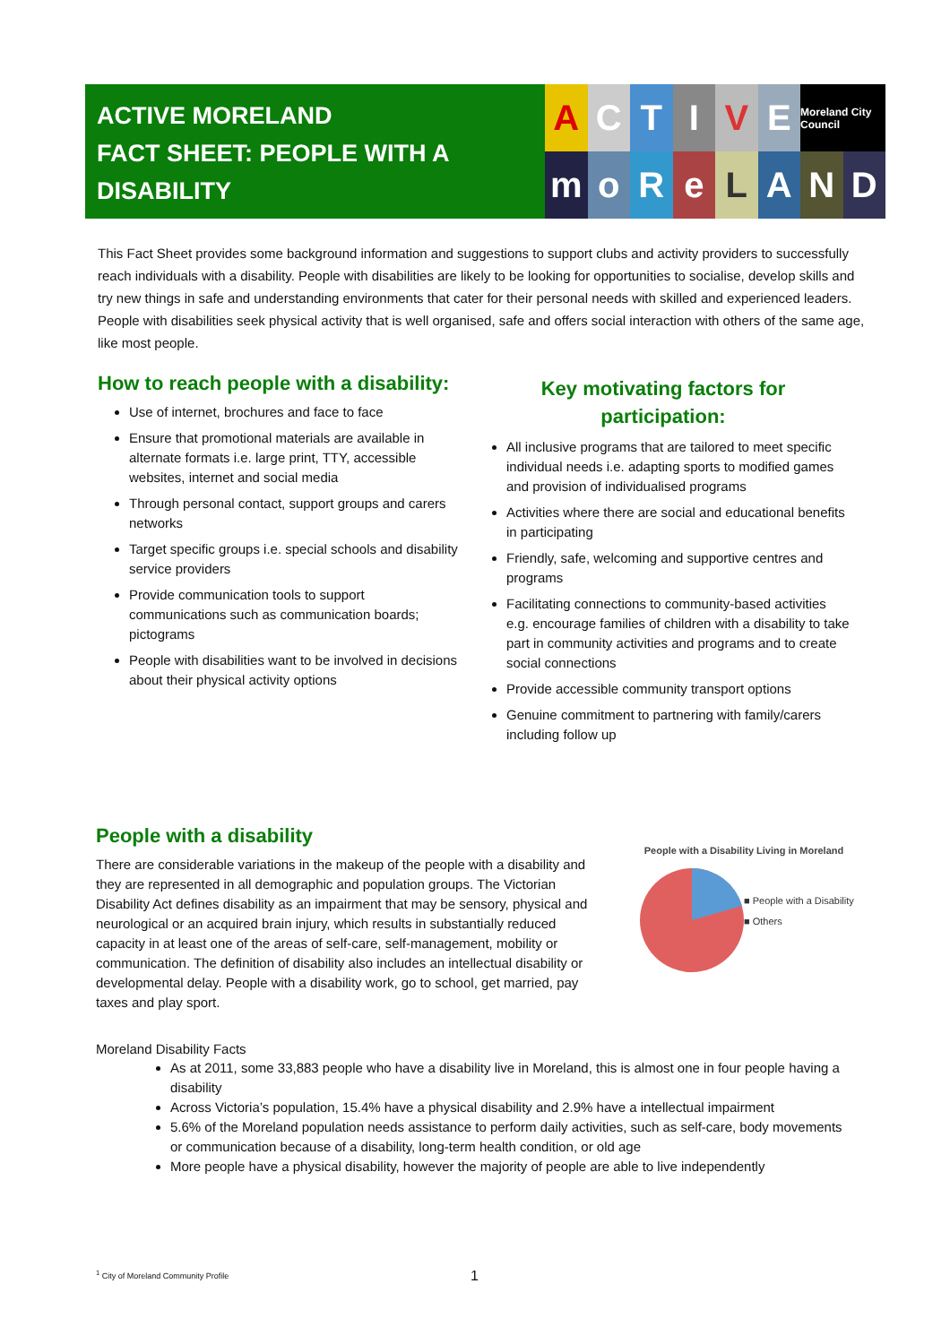ACTIVE MORELAND
FACT SHEET: PEOPLE WITH A
DISABILITY
A
C
T
I
V
E
Moreland City Council
m
o
R
e
L
A
N
D
This Fact Sheet provides some background information and suggestions to support clubs and activity providers to successfully reach individuals with a disability. People with disabilities are likely to be looking for opportunities to socialise, develop skills and try new things in safe and understanding environments that cater for their personal needs with skilled and experienced leaders. People with disabilities seek physical activity that is well organised, safe and offers social interaction with others of the same age, like most people.
How to reach people with a disability:
Use of internet, brochures and face to face
Ensure that promotional materials are available in alternate formats i.e. large print, TTY, accessible websites, internet and social media
Through personal contact, support groups and carers networks
Target specific groups i.e. special schools and disability service providers
Provide communication tools to support communications such as communication boards; pictograms
People with disabilities want to be involved in decisions about their physical activity options
Key motivating factors for
participation:
All inclusive programs that are tailored to meet specific individual needs i.e. adapting sports to modified games and provision of individualised programs
Activities where there are social and educational benefits in participating
Friendly, safe, welcoming and supportive centres and programs
Facilitating connections to community-based activities e.g. encourage families of children with a disability to take part in community activities and programs and to create social connections
Provide accessible community transport options
Genuine commitment to partnering with family/carers including follow up
People with a disability
There are considerable variations in the makeup of the people with a disability and they are represented in all demographic and population groups. The Victorian Disability Act defines disability as an impairment that may be sensory, physical and neurological or an acquired brain injury, which results in substantially reduced capacity in at least one of the areas of self-care, self-management, mobility or communication. The definition of disability also includes an intellectual disability or developmental delay. People with a disability work, go to school, get married, pay taxes and play sport.
People with a Disability Living in Moreland
■ People with a Disability
■ Others
Moreland Disability Facts
As at 2011, some 33,883 people who have a disability live in Moreland, this is almost one in four people having a disability
Across Victoria’s population, 15.4% have a physical disability and 2.9% have a intellectual impairment
5.6% of the Moreland population needs assistance to perform daily activities, such as self-care, body movements or communication because of a disability, long-term health condition, or old age
More people have a physical disability, however the majority of people are able to live independently
<sup>1</sup> City of Moreland Community Profile
1